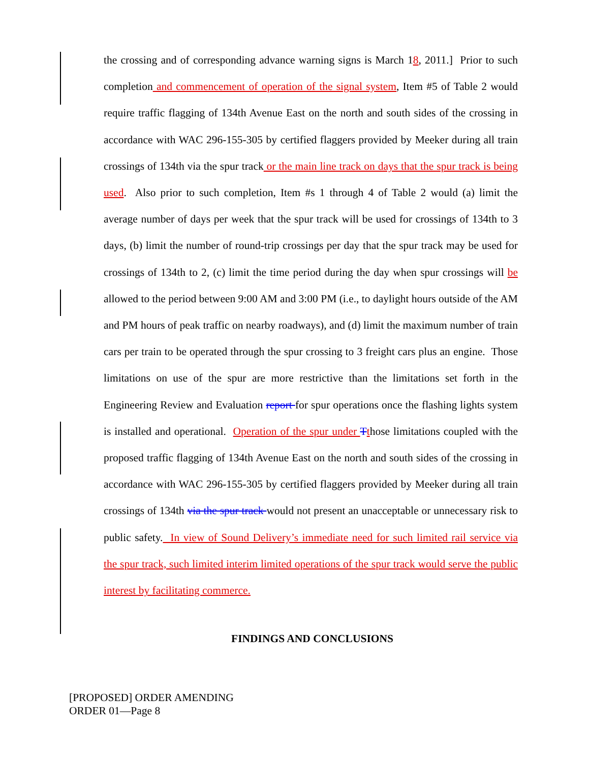the crossing and of corresponding advance warning signs is March 18, 2011.] Prior to such completion and commencement of operation of the signal system, Item #5 of Table 2 would require traffic flagging of 134th Avenue East on the north and south sides of the crossing in accordance with WAC 296-155-305 by certified flaggers provided by Meeker during all train crossings of 134th via the spur track or the main line track on days that the spur track is being used. Also prior to such completion, Item #s 1 through 4 of Table 2 would (a) limit the average number of days per week that the spur track will be used for crossings of 134th to 3 days, (b) limit the number of round-trip crossings per day that the spur track may be used for crossings of 134th to 2, (c) limit the time period during the day when spur crossings will be allowed to the period between 9:00 AM and 3:00 PM (i.e., to daylight hours outside of the AM and PM hours of peak traffic on nearby roadways), and (d) limit the maximum number of train cars per train to be operated through the spur crossing to 3 freight cars plus an engine. Those limitations on use of the spur are more restrictive than the limitations set forth in the Engineering Review and Evaluation report for spur operations once the flashing lights system is installed and operational. Operation of the spur under Tthose limitations coupled with the proposed traffic flagging of 134th Avenue East on the north and south sides of the crossing in accordance with WAC 296-155-305 by certified flaggers provided by Meeker during all train crossings of 134th via the spur track would not present an unacceptable or unnecessary risk to public safety. In view of Sound Delivery’s immediate need for such limited rail service via the spur track, such limited interim limited operations of the spur track would serve the public interest by facilitating commerce.
FINDINGS AND CONCLUSIONS
[PROPOSED] ORDER AMENDING
ORDER 01—Page 8